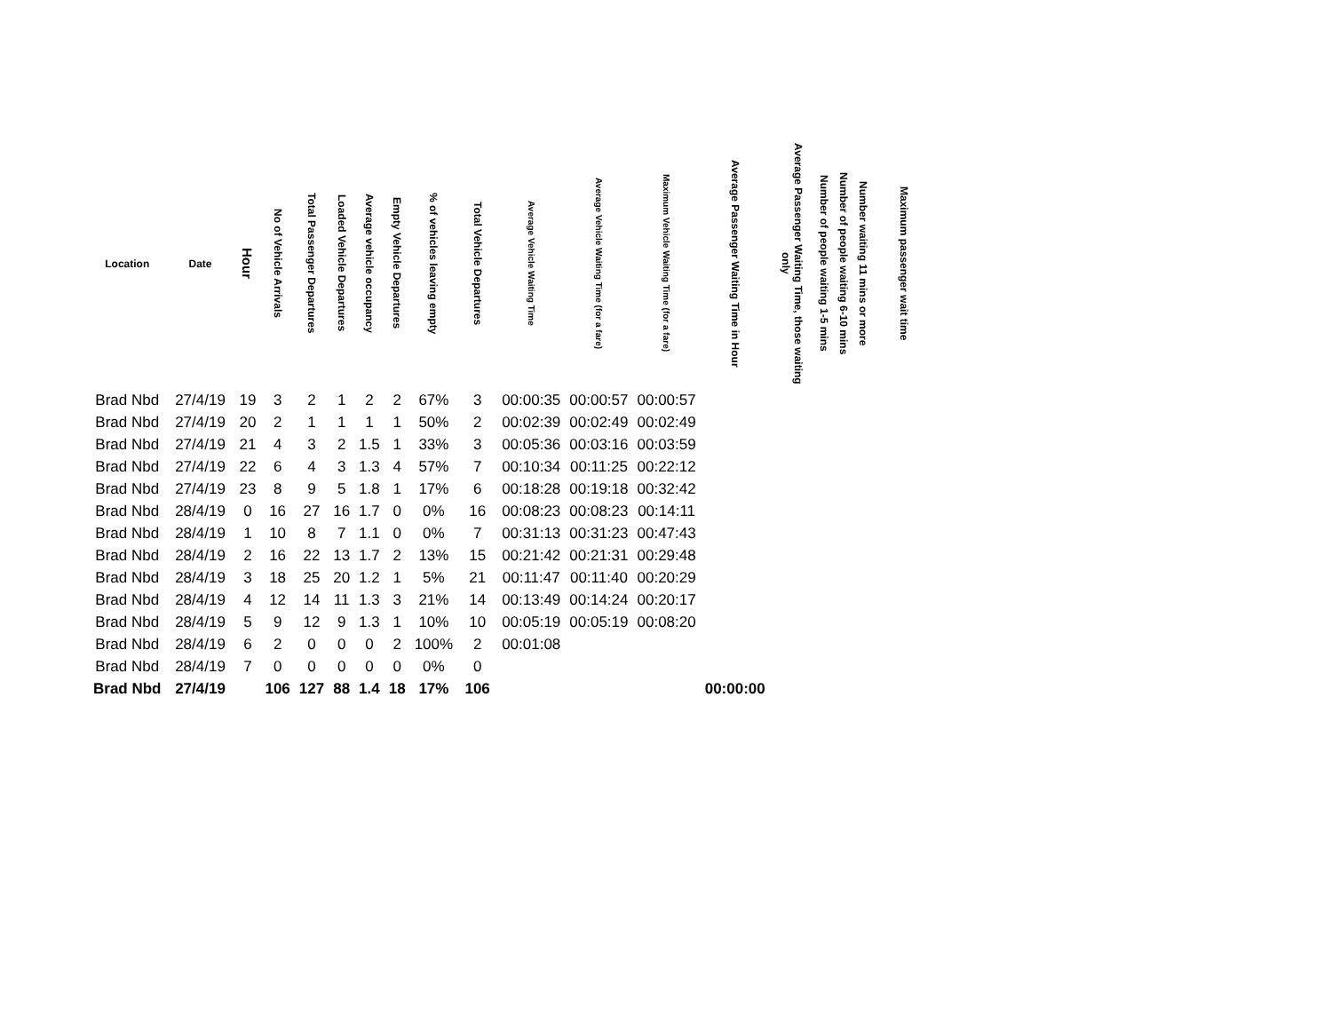| Location | Date | Hour | No of Vehicle Arrivals | Total Passenger Departures | Loaded Vehicle Departures | Average vehicle occupancy | Empty Vehicle Departures | % of vehicles leaving empty | Total Vehicle Departures | Average Vehicle Waiting Time | Average Vehicle Waiting Time (for a fare) | Maximum Vehicle Waiting Time (for a fare) | Average Passenger Waiting Time in Hour | Average Passenger Waiting Time, those waiting only | Number of people waiting 1-5 mins | Number of people waiting 6-10 mins | Number waiting 11 mins or more | Maximum passenger wait time |
| --- | --- | --- | --- | --- | --- | --- | --- | --- | --- | --- | --- | --- | --- | --- | --- | --- | --- | --- |
| Brad Nbd | 27/4/19 | 19 | 3 | 2 | 1 | 2 | 2 | 67% | 3 | 00:00:35 | 00:00:57 | 00:00:57 | | | | | | |
| Brad Nbd | 27/4/19 | 20 | 2 | 1 | 1 | 1 | 1 | 50% | 2 | 00:02:39 | 00:02:49 | 00:02:49 | | | | | | |
| Brad Nbd | 27/4/19 | 21 | 4 | 3 | 2 | 1.5 | 1 | 33% | 3 | 00:05:36 | 00:03:16 | 00:03:59 | | | | | | |
| Brad Nbd | 27/4/19 | 22 | 6 | 4 | 3 | 1.3 | 4 | 57% | 7 | 00:10:34 | 00:11:25 | 00:22:12 | | | | | | |
| Brad Nbd | 27/4/19 | 23 | 8 | 9 | 5 | 1.8 | 1 | 17% | 6 | 00:18:28 | 00:19:18 | 00:32:42 | | | | | | |
| Brad Nbd | 28/4/19 | 0 | 16 | 27 | 16 | 1.7 | 0 | 0% | 16 | 00:08:23 | 00:08:23 | 00:14:11 | | | | | | |
| Brad Nbd | 28/4/19 | 1 | 10 | 8 | 7 | 1.1 | 0 | 0% | 7 | 00:31:13 | 00:31:23 | 00:47:43 | | | | | | |
| Brad Nbd | 28/4/19 | 2 | 16 | 22 | 13 | 1.7 | 2 | 13% | 15 | 00:21:42 | 00:21:31 | 00:29:48 | | | | | | |
| Brad Nbd | 28/4/19 | 3 | 18 | 25 | 20 | 1.2 | 1 | 5% | 21 | 00:11:47 | 00:11:40 | 00:20:29 | | | | | | |
| Brad Nbd | 28/4/19 | 4 | 12 | 14 | 11 | 1.3 | 3 | 21% | 14 | 00:13:49 | 00:14:24 | 00:20:17 | | | | | | |
| Brad Nbd | 28/4/19 | 5 | 9 | 12 | 9 | 1.3 | 1 | 10% | 10 | 00:05:19 | 00:05:19 | 00:08:20 | | | | | | |
| Brad Nbd | 28/4/19 | 6 | 2 | 0 | 0 | 0 | 2 | 100% | 2 | 00:01:08 | | | | | | | | |
| Brad Nbd | 28/4/19 | 7 | 0 | 0 | 0 | 0 | 0 | 0% | 0 | | | | | | | | | |
| Brad Nbd | 27/4/19 | | 106 | 127 | 88 | 1.4 | 18 | 17% | 106 | | | | 00:00:00 | | | | | |